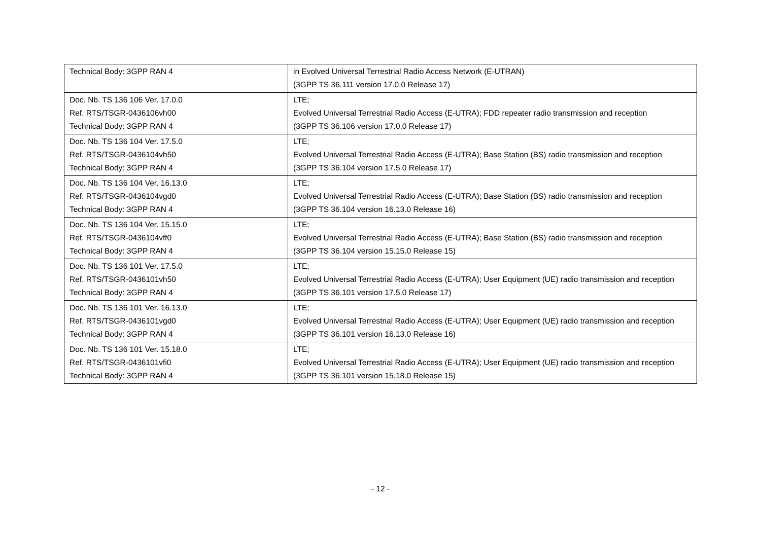| Technical Body: 3GPP RAN 4 | in Evolved Universal Terrestrial Radio Access Network (E-UTRAN) (3GPP TS 36.111 version 17.0.0 Release 17) |
| Doc. Nb. TS 136 106 Ver. 17.0.0 Ref. RTS/TSGR-0436106vh00 Technical Body: 3GPP RAN 4 | LTE; Evolved Universal Terrestrial Radio Access (E-UTRA); FDD repeater radio transmission and reception (3GPP TS 36.106 version 17.0.0 Release 17) |
| Doc. Nb. TS 136 104 Ver. 17.5.0 Ref. RTS/TSGR-0436104vh50 Technical Body: 3GPP RAN 4 | LTE; Evolved Universal Terrestrial Radio Access (E-UTRA); Base Station (BS) radio transmission and reception (3GPP TS 36.104 version 17.5.0 Release 17) |
| Doc. Nb. TS 136 104 Ver. 16.13.0 Ref. RTS/TSGR-0436104vgd0 Technical Body: 3GPP RAN 4 | LTE; Evolved Universal Terrestrial Radio Access (E-UTRA); Base Station (BS) radio transmission and reception (3GPP TS 36.104 version 16.13.0 Release 16) |
| Doc. Nb. TS 136 104 Ver. 15.15.0 Ref. RTS/TSGR-0436104vff0 Technical Body: 3GPP RAN 4 | LTE; Evolved Universal Terrestrial Radio Access (E-UTRA); Base Station (BS) radio transmission and reception (3GPP TS 36.104 version 15.15.0 Release 15) |
| Doc. Nb. TS 136 101 Ver. 17.5.0 Ref. RTS/TSGR-0436101vh50 Technical Body: 3GPP RAN 4 | LTE; Evolved Universal Terrestrial Radio Access (E-UTRA); User Equipment (UE) radio transmission and reception (3GPP TS 36.101 version 17.5.0 Release 17) |
| Doc. Nb. TS 136 101 Ver. 16.13.0 Ref. RTS/TSGR-0436101vgd0 Technical Body: 3GPP RAN 4 | LTE; Evolved Universal Terrestrial Radio Access (E-UTRA); User Equipment (UE) radio transmission and reception (3GPP TS 36.101 version 16.13.0 Release 16) |
| Doc. Nb. TS 136 101 Ver. 15.18.0 Ref. RTS/TSGR-0436101vfi0 Technical Body: 3GPP RAN 4 | LTE; Evolved Universal Terrestrial Radio Access (E-UTRA); User Equipment (UE) radio transmission and reception (3GPP TS 36.101 version 15.18.0 Release 15) |
- 12 -